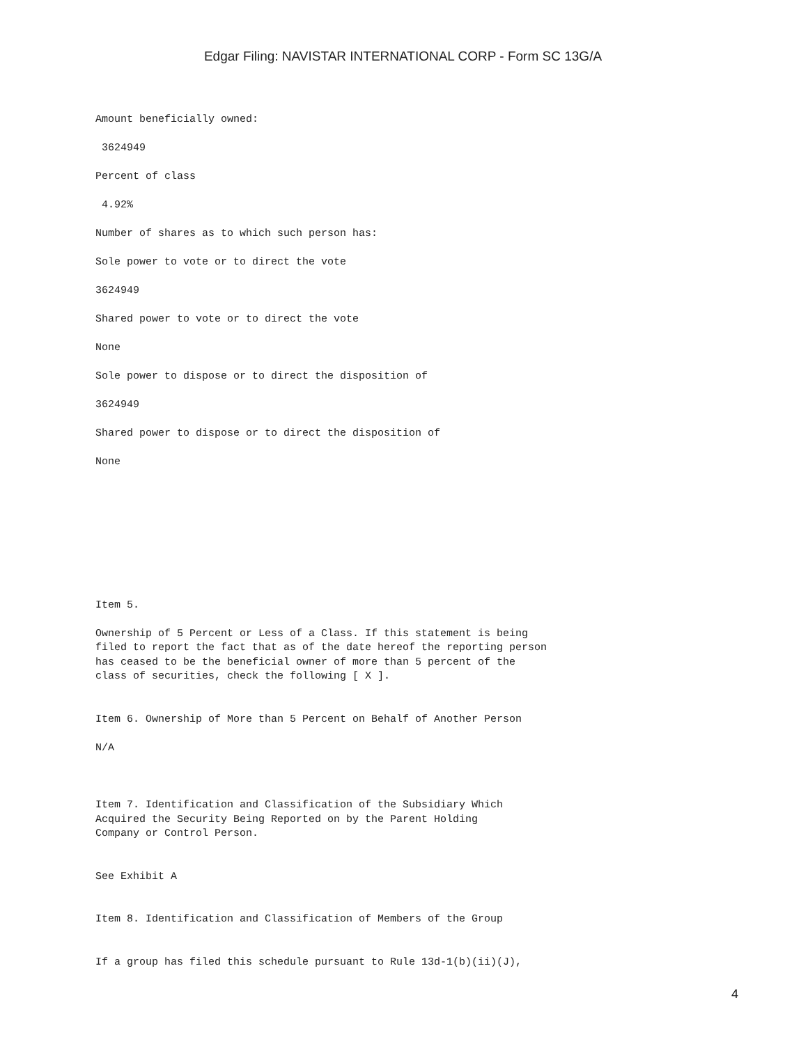Edgar Filing: NAVISTAR INTERNATIONAL CORP - Form SC 13G/A
Amount beneficially owned:
3624949
Percent of class
4.92%
Number of shares as to which such person has:
Sole power to vote or to direct the vote
3624949
Shared power to vote or to direct the vote
None
Sole power to dispose or to direct the disposition of
3624949
Shared power to dispose or to direct the disposition of
None
Item 5.
Ownership of 5 Percent or Less of a Class. If this statement is being filed to report the fact that as of the date hereof the reporting person has ceased to be the beneficial owner of more than 5 percent of the class of securities, check the following [ X ].
Item 6. Ownership of More than 5 Percent on Behalf of Another Person
N/A
Item 7. Identification and Classification of the Subsidiary Which Acquired the Security Being Reported on by the Parent Holding Company or Control Person.
See Exhibit A
Item 8. Identification and Classification of Members of the Group
If a group has filed this schedule pursuant to Rule 13d-1(b)(ii)(J),
4